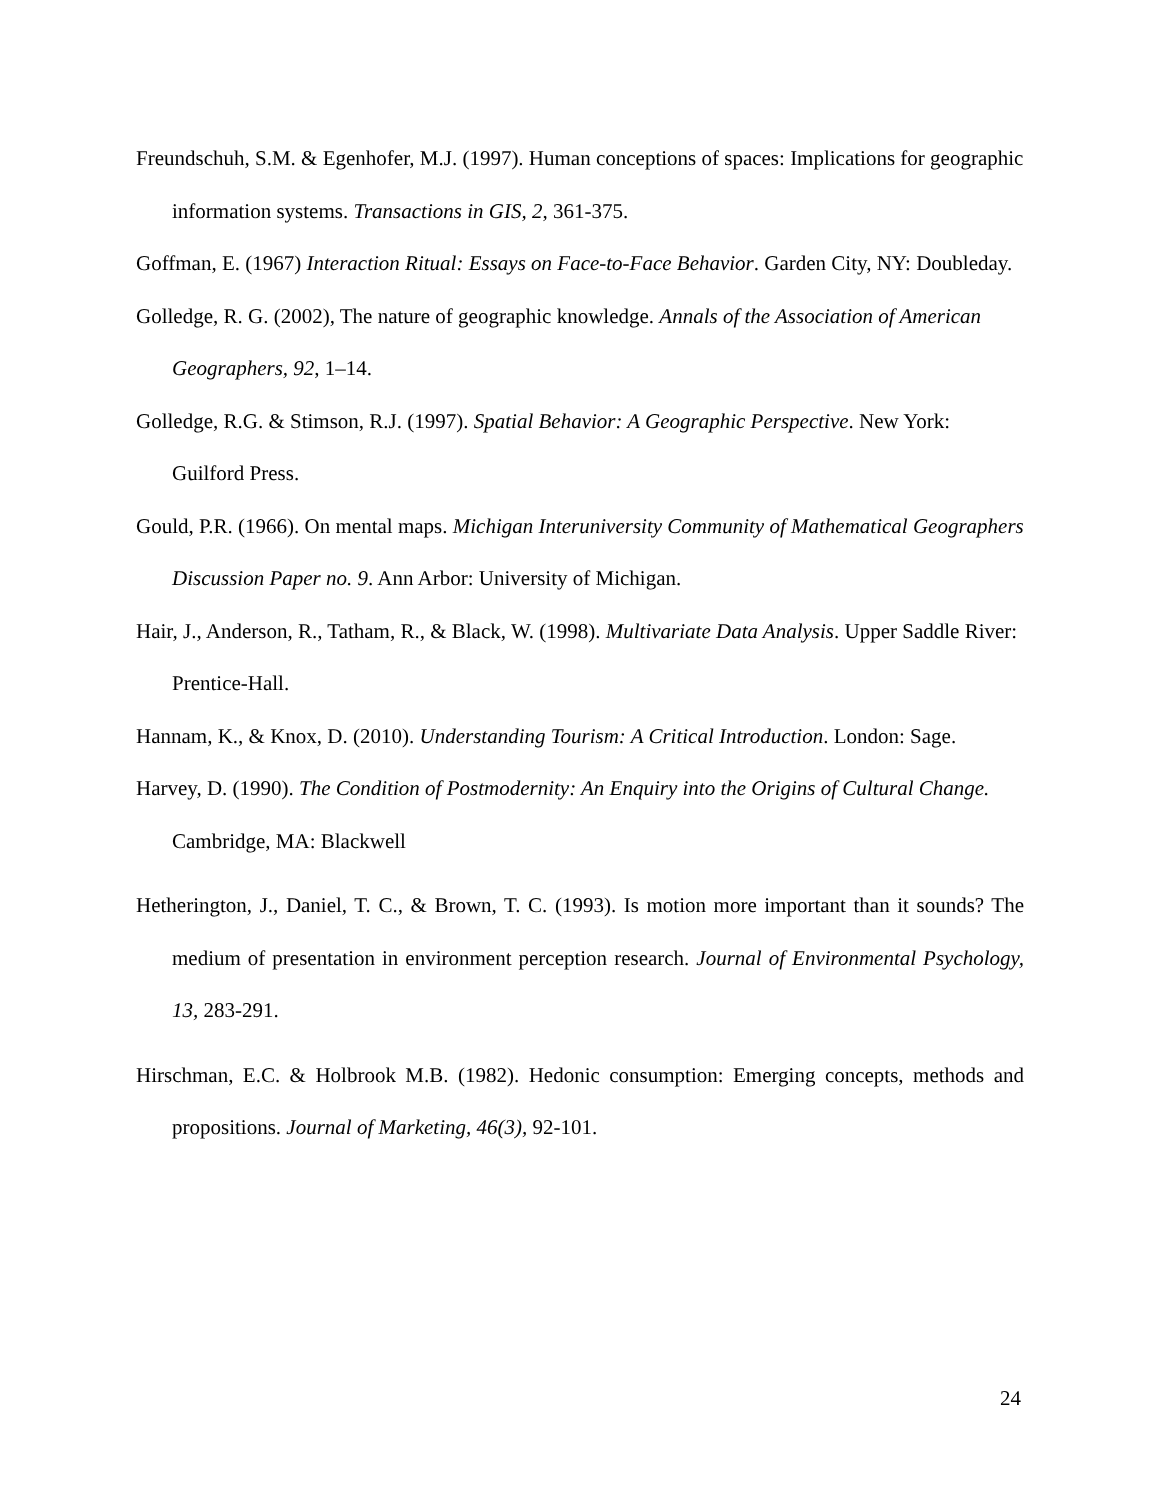Freundschuh, S.M. & Egenhofer, M.J. (1997). Human conceptions of spaces: Implications for geographic information systems. Transactions in GIS, 2, 361-375.
Goffman, E. (1967) Interaction Ritual: Essays on Face-to-Face Behavior. Garden City, NY: Doubleday.
Golledge, R. G. (2002), The nature of geographic knowledge. Annals of the Association of American Geographers, 92, 1–14.
Golledge, R.G. & Stimson, R.J. (1997). Spatial Behavior: A Geographic Perspective. New York: Guilford Press.
Gould, P.R. (1966). On mental maps. Michigan Interuniversity Community of Mathematical Geographers Discussion Paper no. 9. Ann Arbor: University of Michigan.
Hair, J., Anderson, R., Tatham, R., & Black, W. (1998). Multivariate Data Analysis. Upper Saddle River: Prentice-Hall.
Hannam, K., & Knox, D. (2010). Understanding Tourism: A Critical Introduction. London: Sage.
Harvey, D. (1990). The Condition of Postmodernity: An Enquiry into the Origins of Cultural Change. Cambridge, MA: Blackwell
Hetherington, J., Daniel, T. C., & Brown, T. C. (1993). Is motion more important than it sounds? The medium of presentation in environment perception research. Journal of Environmental Psychology, 13, 283-291.
Hirschman, E.C. & Holbrook M.B. (1982). Hedonic consumption: Emerging concepts, methods and propositions. Journal of Marketing, 46(3), 92-101.
24